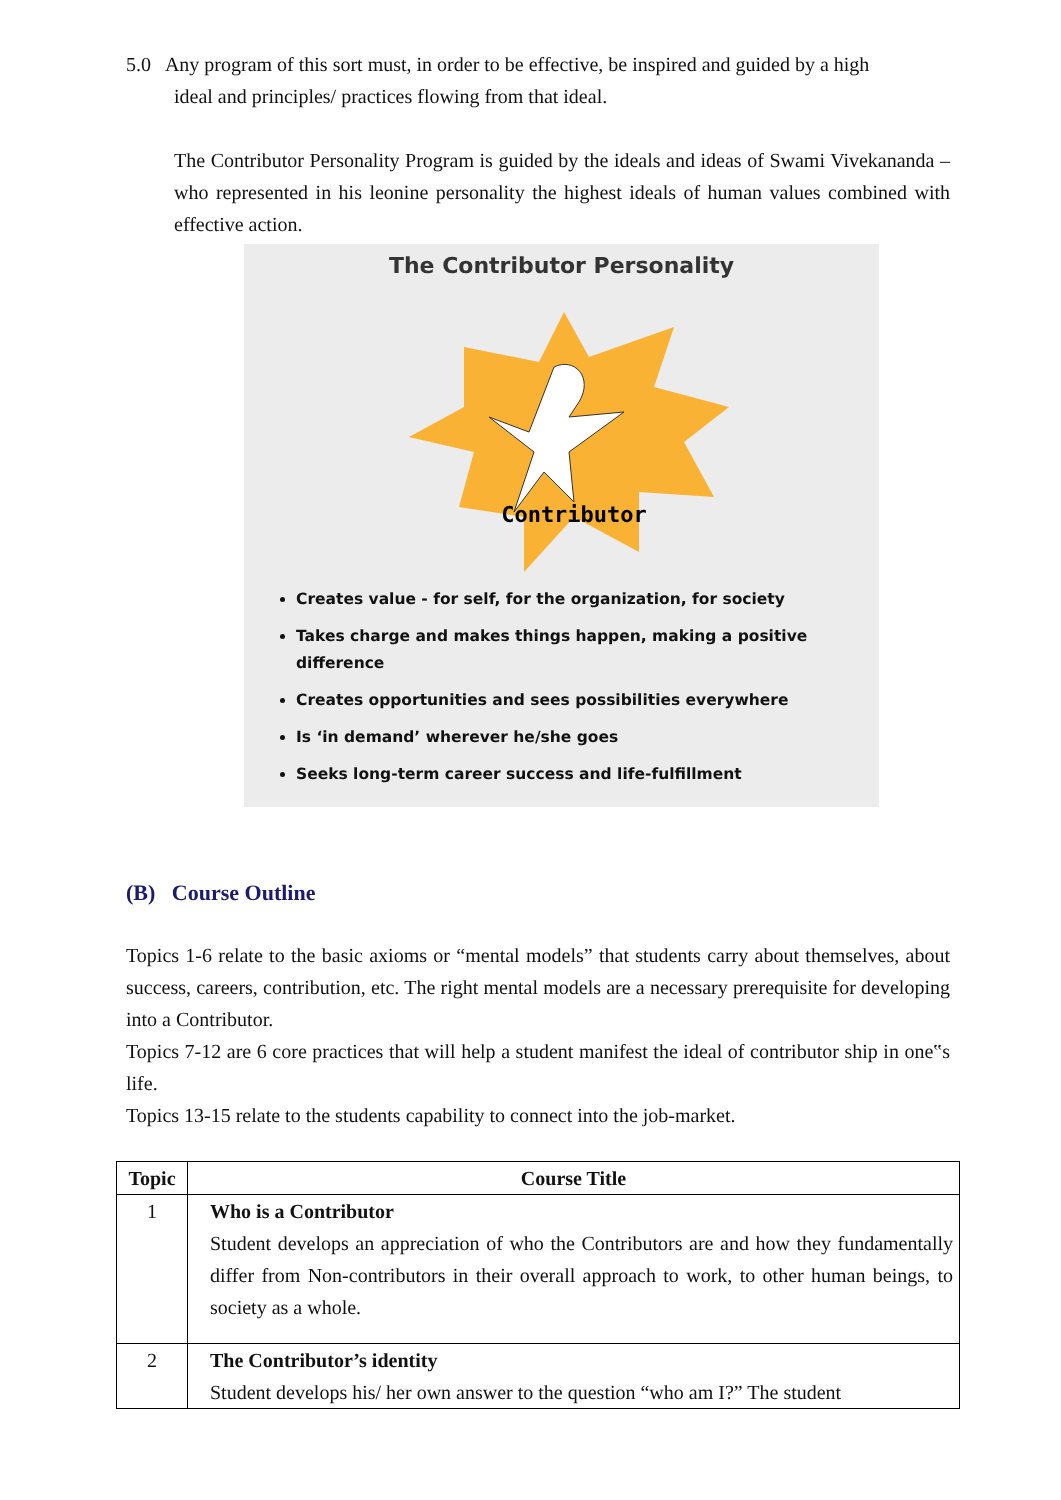5.0 Any program of this sort must, in order to be effective, be inspired and guided by a high
ideal and principles/ practices flowing from that ideal.
The Contributor Personality Program is guided by the ideals and ideas of Swami Vivekananda – who represented in his leonine personality the highest ideals of human values combined with effective action.
The Contributor Personality
Contributor
Creates value - for self, for the organization, for society
Takes charge and makes things happen, making a positive difference
Creates opportunities and sees possibilities everywhere
Is ‘in demand’ wherever he/she goes
Seeks long-term career success and life-fulfillment
(B) Course Outline
Topics 1-6 relate to the basic axioms or “mental models” that students carry about themselves, about success, careers, contribution, etc. The right mental models are a necessary prerequisite for developing into a Contributor.
Topics 7-12 are 6 core practices that will help a student manifest the ideal of contributor ship in one‟s life.
Topics 13-15 relate to the students capability to connect into the job-market.
| Topic | Course Title |
| --- | --- |
| 1 | Who is a Contributor Student develops an appreciation of who the Contributors are and how they fundamentally differ from Non-contributors in their overall approach to work, to other human beings, to society as a whole. |
| 2 | The Contributor’s identity Student develops his/ her own answer to the question “who am I?” The student |